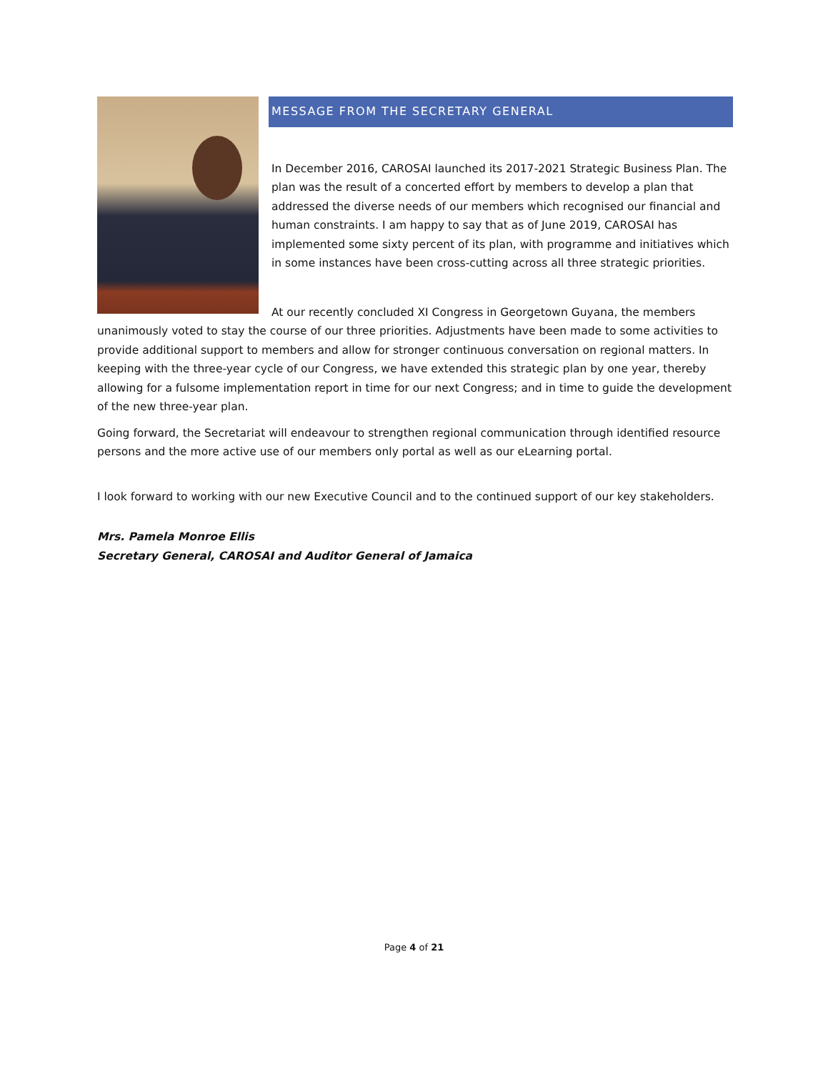MESSAGE FROM THE SECRETARY GENERAL
In December 2016, CAROSAI launched its 2017-2021 Strategic Business Plan. The plan was the result of a concerted effort by members to develop a plan that addressed the diverse needs of our members which recognised our financial and human constraints. I am happy to say that as of June 2019, CAROSAI has implemented some sixty percent of its plan, with programme and initiatives which in some instances have been cross-cutting across all three strategic priorities.
At our recently concluded XI Congress in Georgetown Guyana, the members unanimously voted to stay the course of our three priorities. Adjustments have been made to some activities to provide additional support to members and allow for stronger continuous conversation on regional matters. In keeping with the three-year cycle of our Congress, we have extended this strategic plan by one year, thereby allowing for a fulsome implementation report in time for our next Congress; and in time to guide the development of the new three-year plan.
Going forward, the Secretariat will endeavour to strengthen regional communication through identified resource persons and the more active use of our members only portal as well as our eLearning portal.
I look forward to working with our new Executive Council and to the continued support of our key stakeholders.
Mrs. Pamela Monroe Ellis
Secretary General, CAROSAI and Auditor General of Jamaica
Page 4 of 21